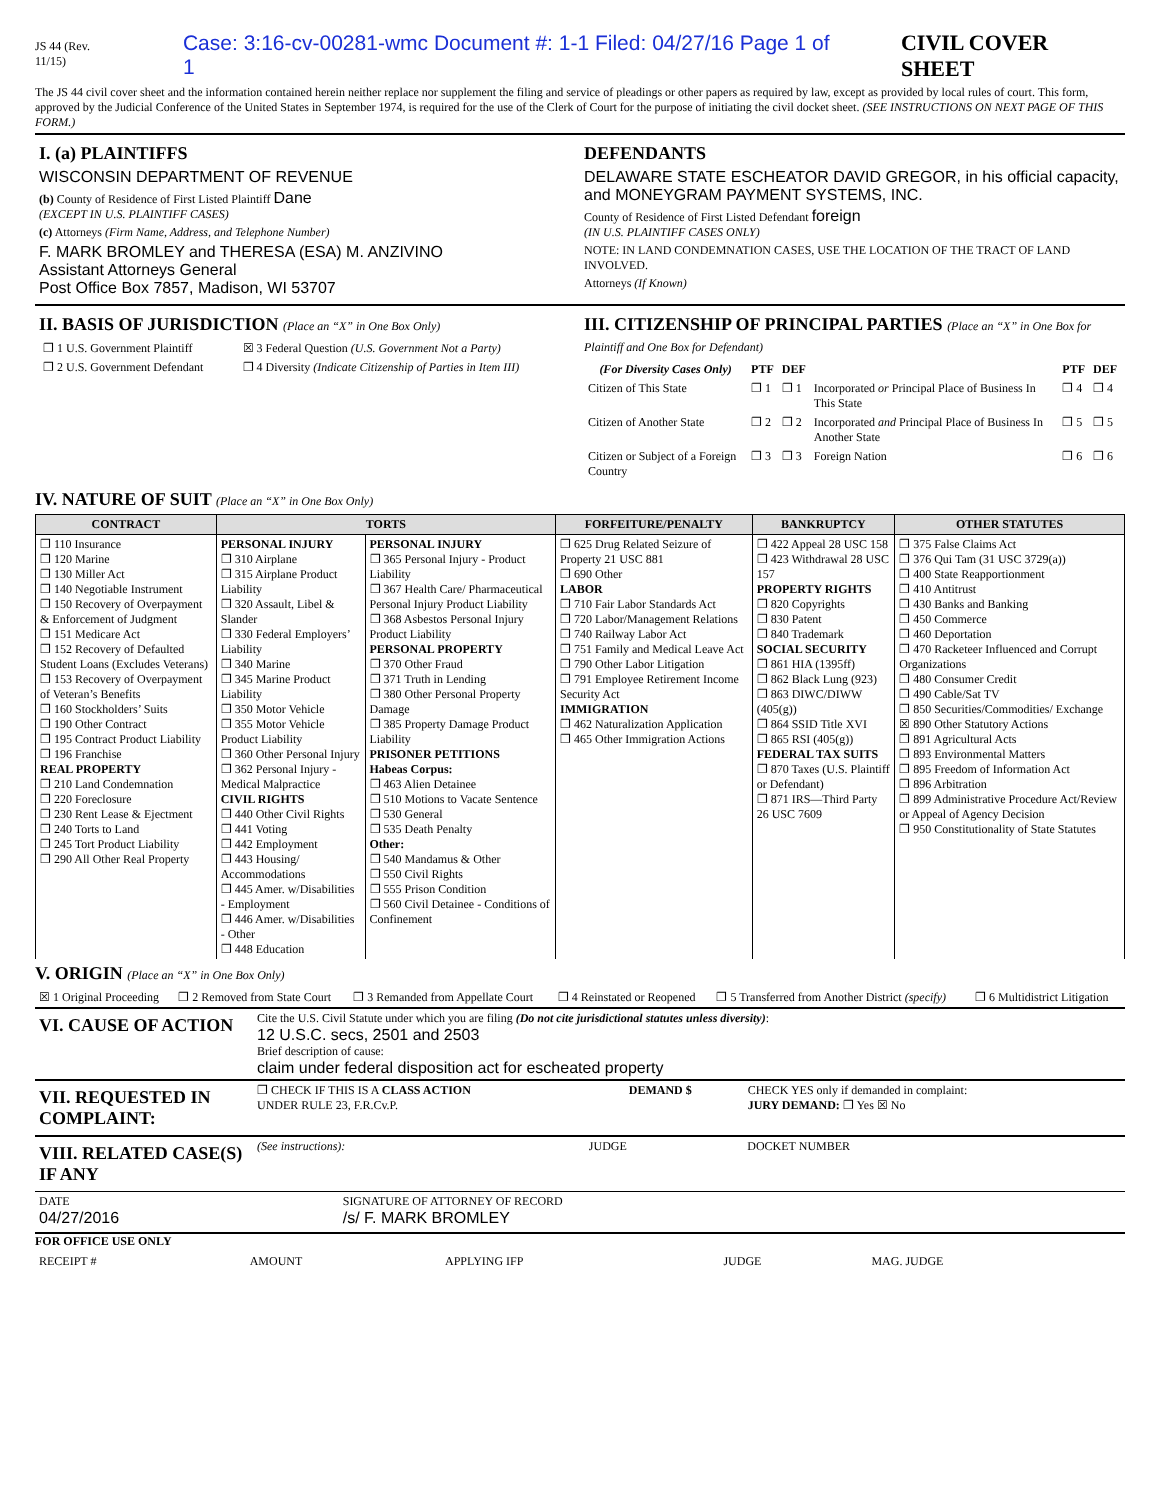JS 44 (Rev. 11/15) Case: 3:16-cv-00281-wmc Document #: 1-1 Filed: 04/27/16 Page 1 of 1 CIVIL COVER SHEET
The JS 44 civil cover sheet and the information contained herein neither replace nor supplement the filing and service of pleadings or other papers as required by law, except as provided by local rules of court. This form, approved by the Judicial Conference of the United States in September 1974, is required for the use of the Clerk of Court for the purpose of initiating the civil docket sheet. (SEE INSTRUCTIONS ON NEXT PAGE OF THIS FORM.)
I. (a) PLAINTIFFS
WISCONSIN DEPARTMENT OF REVENUE
(b) County of Residence of First Listed Plaintiff Dane
(EXCEPT IN U.S. PLAINTIFF CASES)
(c) Attorneys (Firm Name, Address, and Telephone Number)
F. MARK BROMLEY and THERESA (ESA) M. ANZIVINO
Assistant Attorneys General
Post Office Box 7857, Madison, WI 53707
DEFENDANTS
DELAWARE STATE ESCHEATOR DAVID GREGOR, in his official capacity, and MONEYGRAM PAYMENT SYSTEMS, INC.
County of Residence of First Listed Defendant foreign
(IN U.S. PLAINTIFF CASES ONLY)
NOTE: IN LAND CONDEMNATION CASES, USE THE LOCATION OF THE TRACT OF LAND INVOLVED.
Attorneys (If Known)
II. BASIS OF JURISDICTION (Place an “X” in One Box Only)
| ❐ 1 U.S. Government Plaintiff | ☒ 3 Federal Question (U.S. Government Not a Party) |
| ❐ 2 U.S. Government Defendant | ❐ 4 Diversity (Indicate Citizenship of Parties in Item III) |
III. CITIZENSHIP OF PRINCIPAL PARTIES (Place an “X” in One Box for Plaintiff and One Box for Defendant)
| (For Diversity Cases Only) | PTF | DEF | | PTF | DEF |
| --- | --- | --- | --- | --- | --- |
| Citizen of This State | ❐ 1 | ❐ 1 | Incorporated or Principal Place of Business In This State | ❐ 4 | ❐ 4 |
| Citizen of Another State | ❐ 2 | ❐ 2 | Incorporated and Principal Place of Business In Another State | ❐ 5 | ❐ 5 |
| Citizen or Subject of a Foreign Country | ❐ 3 | ❐ 3 | Foreign Nation | ❐ 6 | ❐ 6 |
IV. NATURE OF SUIT (Place an “X” in One Box Only)
| CONTRACT | TORTS | | FORFEITURE/PENALTY | BANKRUPTCY | OTHER STATUTES |
| --- | --- | --- | --- | --- | --- |
| ❐ 110 Insurance ❐ 120 Marine ❐ 130 Miller Act ❐ 140 Negotiable Instrument ❐ 150 Recovery of Overpayment & Enforcement of Judgment ❐ 151 Medicare Act ❐ 152 Recovery of Defaulted Student Loans (Excludes Veterans) ❐ 153 Recovery of Overpayment of Veteran’s Benefits ❐ 160 Stockholders’ Suits ❐ 190 Other Contract ❐ 195 Contract Product Liability ❐ 196 Franchise REAL PROPERTY ❐ 210 Land Condemnation ❐ 220 Foreclosure ❐ 230 Rent Lease & Ejectment ❐ 240 Torts to Land ❐ 245 Tort Product Liability ❐ 290 All Other Real Property | PERSONAL INJURY ❐ 310 Airplane ❐ 315 Airplane Product Liability ❐ 320 Assault, Libel & Slander ❐ 330 Federal Employers’ Liability ❐ 340 Marine ❐ 345 Marine Product Liability ❐ 350 Motor Vehicle ❐ 355 Motor Vehicle Product Liability ❐ 360 Other Personal Injury ❐ 362 Personal Injury - Medical Malpractice CIVIL RIGHTS ❐ 440 Other Civil Rights ❐ 441 Voting ❐ 442 Employment ❐ 443 Housing/ Accommodations ❐ 445 Amer. w/Disabilities - Employment ❐ 446 Amer. w/Disabilities - Other ❐ 448 Education | PERSONAL INJURY ❐ 365 Personal Injury - Product Liability ❐ 367 Health Care/ Pharmaceutical Personal Injury Product Liability ❐ 368 Asbestos Personal Injury Product Liability PERSONAL PROPERTY ❐ 370 Other Fraud ❐ 371 Truth in Lending ❐ 380 Other Personal Property Damage ❐ 385 Property Damage Product Liability PRISONER PETITIONS Habeas Corpus: ❐ 463 Alien Detainee ❐ 510 Motions to Vacate Sentence ❐ 530 General ❐ 535 Death Penalty Other: ❐ 540 Mandamus & Other ❐ 550 Civil Rights ❐ 555 Prison Condition ❐ 560 Civil Detainee - Conditions of Confinement | ❐ 625 Drug Related Seizure of Property 21 USC 881 ❐ 690 Other LABOR ❐ 710 Fair Labor Standards Act ❐ 720 Labor/Management Relations ❐ 740 Railway Labor Act ❐ 751 Family and Medical Leave Act ❐ 790 Other Labor Litigation ❐ 791 Employee Retirement Income Security Act IMMIGRATION ❐ 462 Naturalization Application ❐ 465 Other Immigration Actions | ❐ 422 Appeal 28 USC 158 ❐ 423 Withdrawal 28 USC 157 PROPERTY RIGHTS ❐ 820 Copyrights ❐ 830 Patent ❐ 840 Trademark SOCIAL SECURITY ❐ 861 HIA (1395ff) ❐ 862 Black Lung (923) ❐ 863 DIWC/DIWW (405(g)) ❐ 864 SSID Title XVI ❐ 865 RSI (405(g)) FEDERAL TAX SUITS ❐ 870 Taxes (U.S. Plaintiff or Defendant) ❐ 871 IRS—Third Party 26 USC 7609 | ❐ 375 False Claims Act ❐ 376 Qui Tam (31 USC 3729(a)) ❐ 400 State Reapportionment ❐ 410 Antitrust ❐ 430 Banks and Banking ❐ 450 Commerce ❐ 460 Deportation ❐ 470 Racketeer Influenced and Corrupt Organizations ❐ 480 Consumer Credit ❐ 490 Cable/Sat TV ❐ 850 Securities/Commodities/ Exchange ☒ 890 Other Statutory Actions ❐ 891 Agricultural Acts ❐ 893 Environmental Matters ❐ 895 Freedom of Information Act ❐ 896 Arbitration ❐ 899 Administrative Procedure Act/Review or Appeal of Agency Decision ❐ 950 Constitutionality of State Statutes |
V. ORIGIN (Place an “X” in One Box Only)
| ☒ 1 Original Proceeding | ❐ 2 Removed from State Court | ❐ 3 Remanded from Appellate Court | ❐ 4 Reinstated or Reopened | ❐ 5 Transferred from Another District (specify) | ❐ 6 Multidistrict Litigation |
| VI. CAUSE OF ACTION | Cite the U.S. Civil Statute under which you are filing (Do not cite jurisdictional statutes unless diversity) : 12 U.S.C. secs, 2501 and 2503 Brief description of cause: claim under federal disposition act for escheated property |
| VII. REQUESTED IN COMPLAINT: | ❐ CHECK IF THIS IS A CLASS ACTION UNDER RULE 23, F.R.Cv.P. | DEMAND $ | CHECK YES only if demanded in complaint: JURY DEMAND: ❐ Yes ☒ No |
| VIII. RELATED CASE(S) IF ANY | (See instructions): | JUDGE | DOCKET NUMBER |
| DATE 04/27/2016 | SIGNATURE OF ATTORNEY OF RECORD /s/ F. MARK BROMLEY |
FOR OFFICE USE ONLY
| RECEIPT # | AMOUNT | APPLYING IFP | JUDGE | MAG. JUDGE |